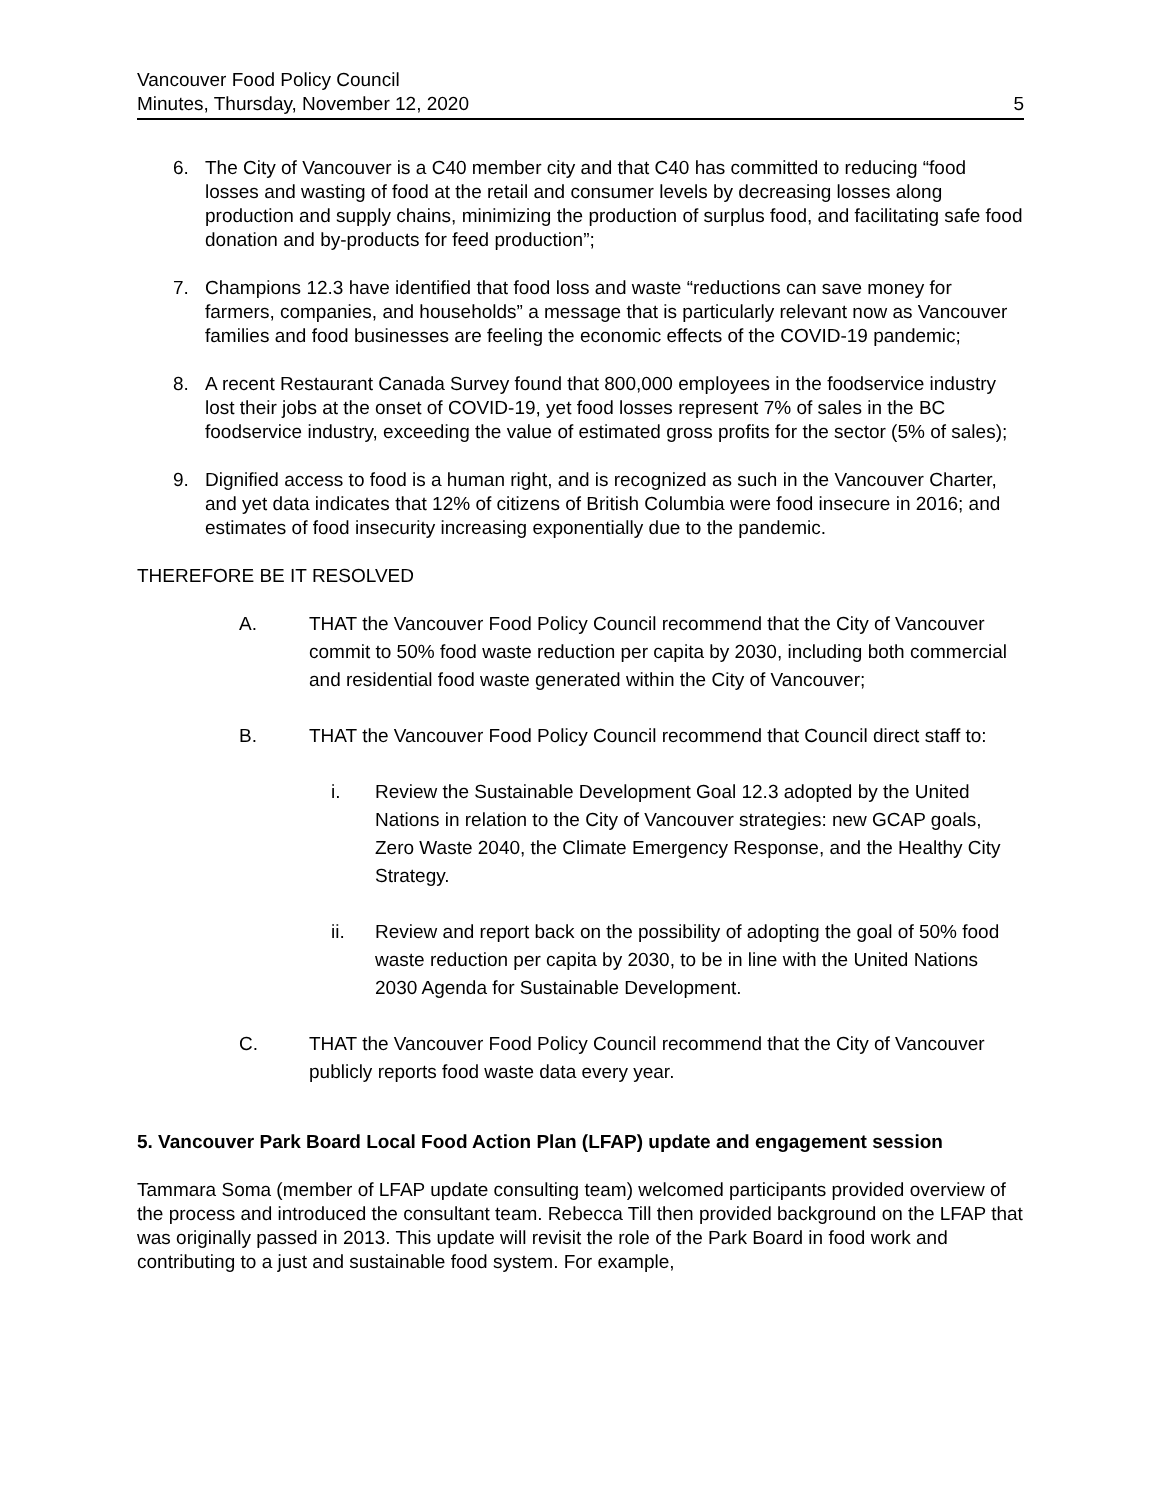Vancouver Food Policy Council
Minutes, Thursday, November 12, 2020
5
6. The City of Vancouver is a C40 member city and that C40 has committed to reducing “food losses and wasting of food at the retail and consumer levels by decreasing losses along production and supply chains, minimizing the production of surplus food, and facilitating safe food donation and by-products for feed production”;
7. Champions 12.3 have identified that food loss and waste “reductions can save money for farmers, companies, and households” a message that is particularly relevant now as Vancouver families and food businesses are feeling the economic effects of the COVID-19 pandemic;
8. A recent Restaurant Canada Survey found that 800,000 employees in the foodservice industry lost their jobs at the onset of COVID-19, yet food losses represent 7% of sales in the BC foodservice industry, exceeding the value of estimated gross profits for the sector (5% of sales);
9. Dignified access to food is a human right, and is recognized as such in the Vancouver Charter, and yet data indicates that 12% of citizens of British Columbia were food insecure in 2016; and estimates of food insecurity increasing exponentially due to the pandemic.
THEREFORE BE IT RESOLVED
A. THAT the Vancouver Food Policy Council recommend that the City of Vancouver commit to 50% food waste reduction per capita by 2030, including both commercial and residential food waste generated within the City of Vancouver;
B. THAT the Vancouver Food Policy Council recommend that Council direct staff to:
i. Review the Sustainable Development Goal 12.3 adopted by the United Nations in relation to the City of Vancouver strategies: new GCAP goals, Zero Waste 2040, the Climate Emergency Response, and the Healthy City Strategy.
ii. Review and report back on the possibility of adopting the goal of 50% food waste reduction per capita by 2030, to be in line with the United Nations 2030 Agenda for Sustainable Development.
C. THAT the Vancouver Food Policy Council recommend that the City of Vancouver publicly reports food waste data every year.
5. Vancouver Park Board Local Food Action Plan (LFAP) update and engagement session
Tammara Soma (member of LFAP update consulting team) welcomed participants provided overview of the process and introduced the consultant team. Rebecca Till then provided background on the LFAP that was originally passed in 2013. This update will revisit the role of the Park Board in food work and contributing to a just and sustainable food system. For example,